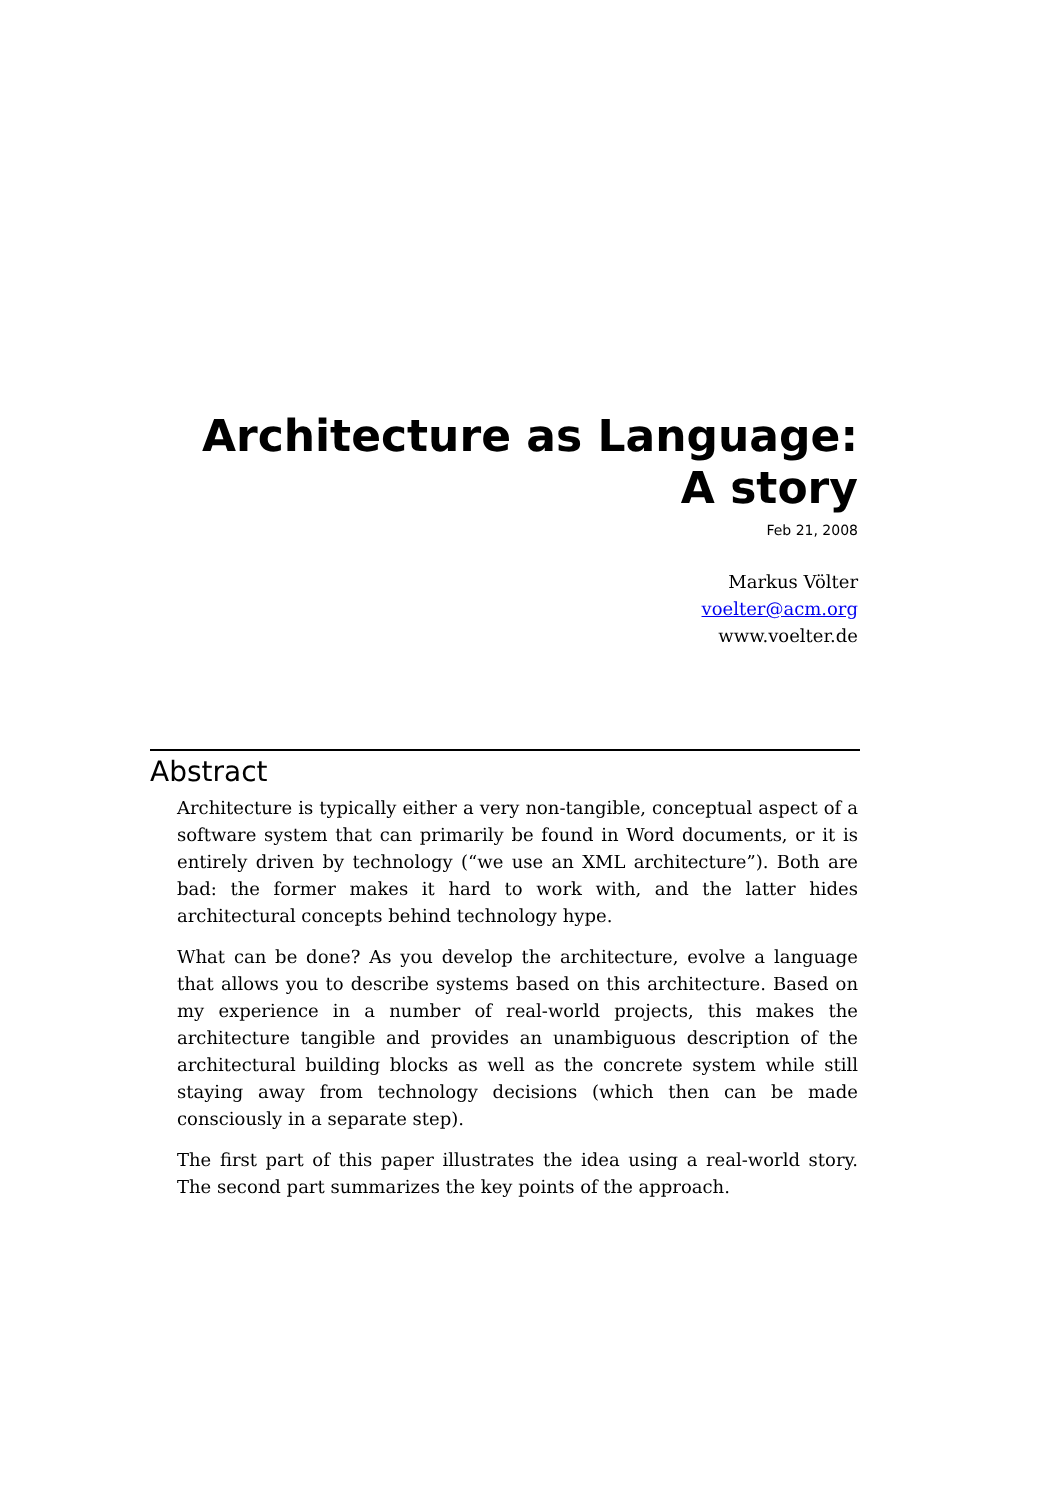Architecture as Language:
A story
Feb 21, 2008
Markus Völter
voelter@acm.org
www.voelter.de
Abstract
Architecture is typically either a very non-tangible, conceptual aspect of a software system that can primarily be found in Word documents, or it is entirely driven by technology (“we use an XML architecture”). Both are bad: the former makes it hard to work with, and the latter hides architectural concepts behind technology hype.
What can be done? As you develop the architecture, evolve a language that allows you to describe systems based on this architecture. Based on my experience in a number of real-world projects, this makes the architecture tangible and provides an unambiguous description of the architectural building blocks as well as the concrete system while still staying away from technology decisions (which then can be made consciously in a separate step).
The first part of this paper illustrates the idea using a real-world story. The second part summarizes the key points of the approach.